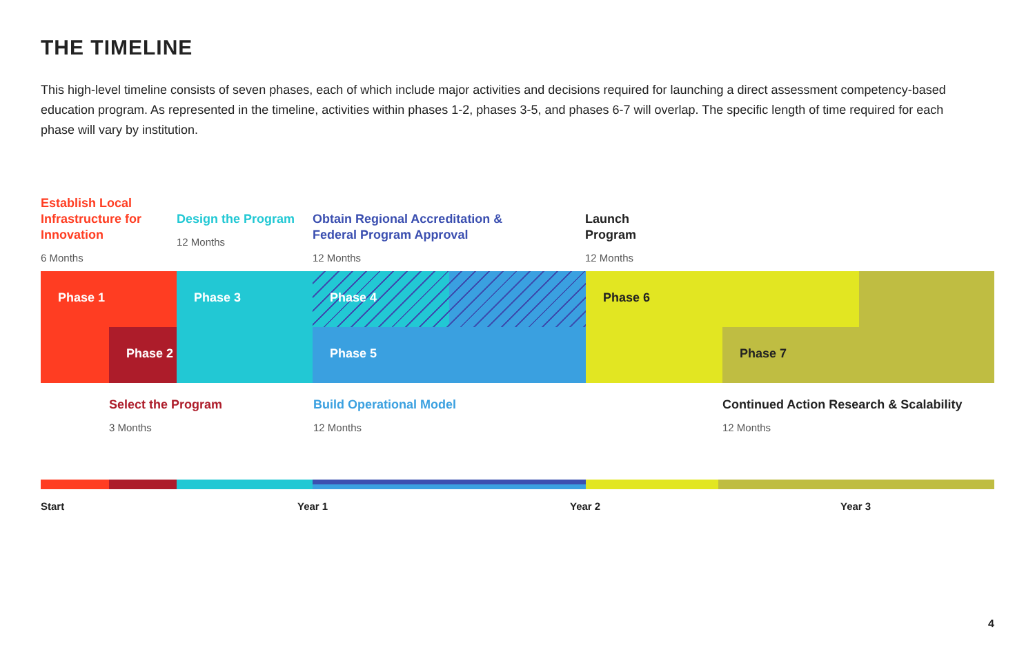THE TIMELINE
This high-level timeline consists of seven phases, each of which include major activities and decisions required for launching a direct assessment competency-based education program. As represented in the timeline, activities within phases 1-2, phases 3-5, and phases 6-7 will overlap. The specific length of time required for each phase will vary by institution.
Establish Local Infrastructure for Innovation
6 Months
Design the Program
12 Months
Obtain Regional Accreditation &
Federal Program Approval
12 Months
Launch
Program
12 Months
Phase 1
Phase 2
Phase 3 Phase 4
Phase 5
Phase 6
Phase 7
Select the Program
3 Months
Build Operational Model
12 Months
Continued Action Research & Scalability
12 Months
Start Year 1 Year 2 Year 3
4